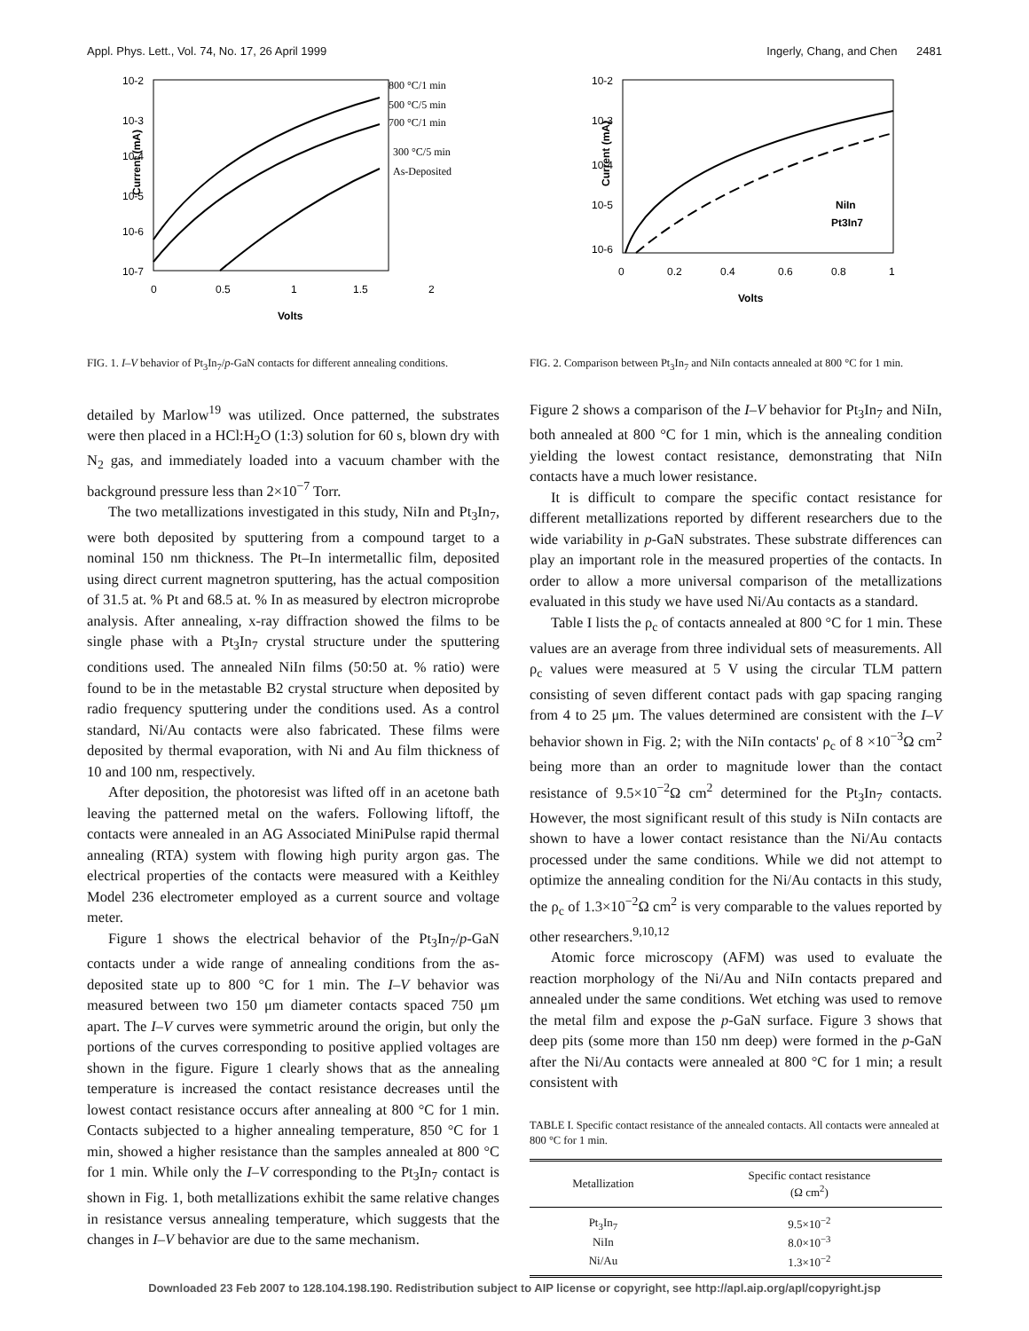Appl. Phys. Lett., Vol. 74, No. 17, 26 April 1999 Ingerly, Chang, and Chen 2481
10-2
10-3
10-4
10-5
10-6
10-7
Current (mA)
0
0.5
1
1.5
2
Volts
800 °C/1 min
500 °C/5 min
700 °C/1 min
300 °C/5 min
As-Deposited
FIG. 1. I–V behavior of Pt<sub>3</sub>In<sub>7</sub>/p-GaN contacts for different annealing conditions.
detailed by Marlow<sup>19</sup> was utilized. Once patterned, the substrates were then placed in a HCl:H<sub>2</sub>O (1:3) solution for 60 s, blown dry with N<sub>2</sub> gas, and immediately loaded into a vacuum chamber with the background pressure less than 2×10<sup>−7</sup> Torr.
The two metallizations investigated in this study, NiIn and Pt<sub>3</sub>In<sub>7</sub>, were both deposited by sputtering from a compound target to a nominal 150 nm thickness. The Pt–In intermetallic film, deposited using direct current magnetron sputtering, has the actual composition of 31.5 at. % Pt and 68.5 at. % In as measured by electron microprobe analysis. After annealing, x-ray diffraction showed the films to be single phase with a Pt<sub>3</sub>In<sub>7</sub> crystal structure under the sputtering conditions used. The annealed NiIn films (50:50 at. % ratio) were found to be in the metastable B2 crystal structure when deposited by radio frequency sputtering under the conditions used. As a control standard, Ni/Au contacts were also fabricated. These films were deposited by thermal evaporation, with Ni and Au film thickness of 10 and 100 nm, respectively.
After deposition, the photoresist was lifted off in an acetone bath leaving the patterned metal on the wafers. Following liftoff, the contacts were annealed in an AG Associated MiniPulse rapid thermal annealing (RTA) system with flowing high purity argon gas. The electrical properties of the contacts were measured with a Keithley Model 236 electrometer employed as a current source and voltage meter.
Figure 1 shows the electrical behavior of the Pt<sub>3</sub>In<sub>7</sub>/p-GaN contacts under a wide range of annealing conditions from the as-deposited state up to 800 °C for 1 min. The I–V behavior was measured between two 150 μm diameter contacts spaced 750 μm apart. The I–V curves were symmetric around the origin, but only the portions of the curves corresponding to positive applied voltages are shown in the figure. Figure 1 clearly shows that as the annealing temperature is increased the contact resistance decreases until the lowest contact resistance occurs after annealing at 800 °C for 1 min. Contacts subjected to a higher annealing temperature, 850 °C for 1 min, showed a higher resistance than the samples annealed at 800 °C for 1 min. While only the I–V corresponding to the Pt<sub>3</sub>In<sub>7</sub> contact is shown in Fig. 1, both metallizations exhibit the same relative changes in resistance versus annealing temperature, which suggests that the changes in I–V behavior are due to the same mechanism.
10-2
10-3
10-4
10-5
10-6
Current (mA)
0
0.2
0.4
0.6
0.8
1
Volts
NiIn
Pt3In7
FIG. 2. Comparison between Pt<sub>3</sub>In<sub>7</sub> and NiIn contacts annealed at 800 °C for 1 min.
Figure 2 shows a comparison of the I–V behavior for Pt<sub>3</sub>In<sub>7</sub> and NiIn, both annealed at 800 °C for 1 min, which is the annealing condition yielding the lowest contact resistance, demonstrating that NiIn contacts have a much lower resistance.
It is difficult to compare the specific contact resistance for different metallizations reported by different researchers due to the wide variability in p-GaN substrates. These substrate differences can play an important role in the measured properties of the contacts. In order to allow a more universal comparison of the metallizations evaluated in this study we have used Ni/Au contacts as a standard.
Table I lists the ρ<sub>c</sub> of contacts annealed at 800 °C for 1 min. These values are an average from three individual sets of measurements. All ρ<sub>c</sub> values were measured at 5 V using the circular TLM pattern consisting of seven different contact pads with gap spacing ranging from 4 to 25 μm. The values determined are consistent with the I–V behavior shown in Fig. 2; with the NiIn contacts' ρ<sub>c</sub> of 8 ×10<sup>−3</sup>Ω cm<sup>2</sup> being more than an order to magnitude lower than the contact resistance of 9.5×10<sup>−2</sup>Ω cm<sup>2</sup> determined for the Pt<sub>3</sub>In<sub>7</sub> contacts. However, the most significant result of this study is NiIn contacts are shown to have a lower contact resistance than the Ni/Au contacts processed under the same conditions. While we did not attempt to optimize the annealing condition for the Ni/Au contacts in this study, the ρ<sub>c</sub> of 1.3×10<sup>−2</sup>Ω cm<sup>2</sup> is very comparable to the values reported by other researchers.<sup>9,10,12</sup>
Atomic force microscopy (AFM) was used to evaluate the reaction morphology of the Ni/Au and NiIn contacts prepared and annealed under the same conditions. Wet etching was used to remove the metal film and expose the p-GaN surface. Figure 3 shows that deep pits (some more than 150 nm deep) were formed in the p-GaN after the Ni/Au contacts were annealed at 800 °C for 1 min; a result consistent with
TABLE I. Specific contact resistance of the annealed contacts. All contacts were annealed at 800 °C for 1 min.
| Metallization | Specific contact resistance (Ω cm<sup>2</sup>) |
| --- | --- |
| Pt<sub>3</sub>In<sub>7</sub> | 9.5×10<sup>−2</sup> |
| NiIn | 8.0×10<sup>−3</sup> |
| Ni/Au | 1.3×10<sup>−2</sup> |
Downloaded 23 Feb 2007 to 128.104.198.190. Redistribution subject to AIP license or copyright, see http://apl.aip.org/apl/copyright.jsp